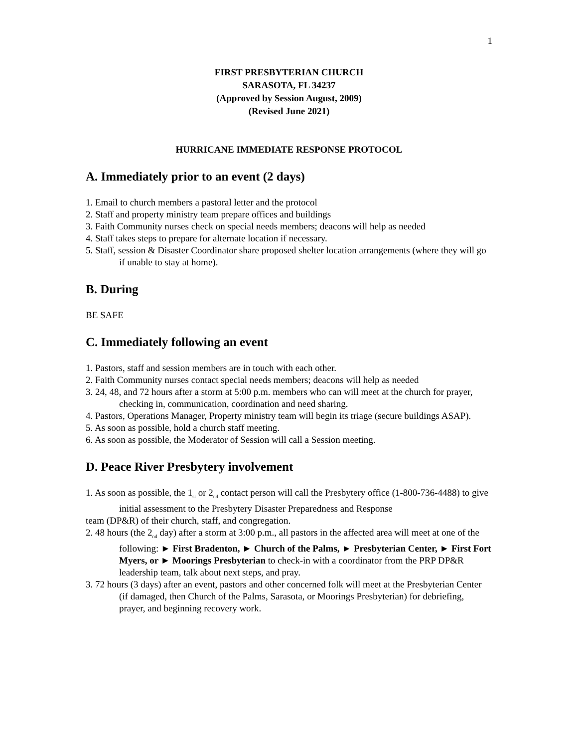1
FIRST PRESBYTERIAN CHURCH
SARASOTA, FL 34237
(Approved by Session August, 2009)
(Revised June 2021)
HURRICANE IMMEDIATE RESPONSE PROTOCOL
A. Immediately prior to an event (2 days)
1. Email to church members a pastoral letter and the protocol
2. Staff and property ministry team prepare offices and buildings
3. Faith Community nurses check on special needs members; deacons will help as needed
4. Staff takes steps to prepare for alternate location if necessary.
5. Staff, session & Disaster Coordinator share proposed shelter location arrangements (where they will go if unable to stay at home).
B. During
BE SAFE
C. Immediately following an event
1. Pastors, staff and session members are in touch with each other.
2. Faith Community nurses contact special needs members; deacons will help as needed
3. 24, 48, and 72 hours after a storm at 5:00 p.m. members who can will meet at the church for prayer, checking in, communication, coordination and need sharing.
4. Pastors, Operations Manager, Property ministry team will begin its triage (secure buildings ASAP).
5. As soon as possible, hold a church staff meeting.
6. As soon as possible, the Moderator of Session will call a Session meeting.
D. Peace River Presbytery involvement
1. As soon as possible, the 1<sub>st</sub> or 2<sub>nd</sub> contact person will call the Presbytery office (1-800-736-4488) to give initial assessment to the Presbytery Disaster Preparedness and Response
team (DP&R) of their church, staff, and congregation.
2. 48 hours (the 2<sub>nd</sub> day) after a storm at 3:00 p.m., all pastors in the affected area will meet at one of the following: ► First Bradenton, ► Church of the Palms, ► Presbyterian Center, ► First Fort Myers, or ► Moorings Presbyterian to check-in with a coordinator from the PRP DP&R leadership team, talk about next steps, and pray.
3. 72 hours (3 days) after an event, pastors and other concerned folk will meet at the Presbyterian Center (if damaged, then Church of the Palms, Sarasota, or Moorings Presbyterian) for debriefing, prayer, and beginning recovery work.